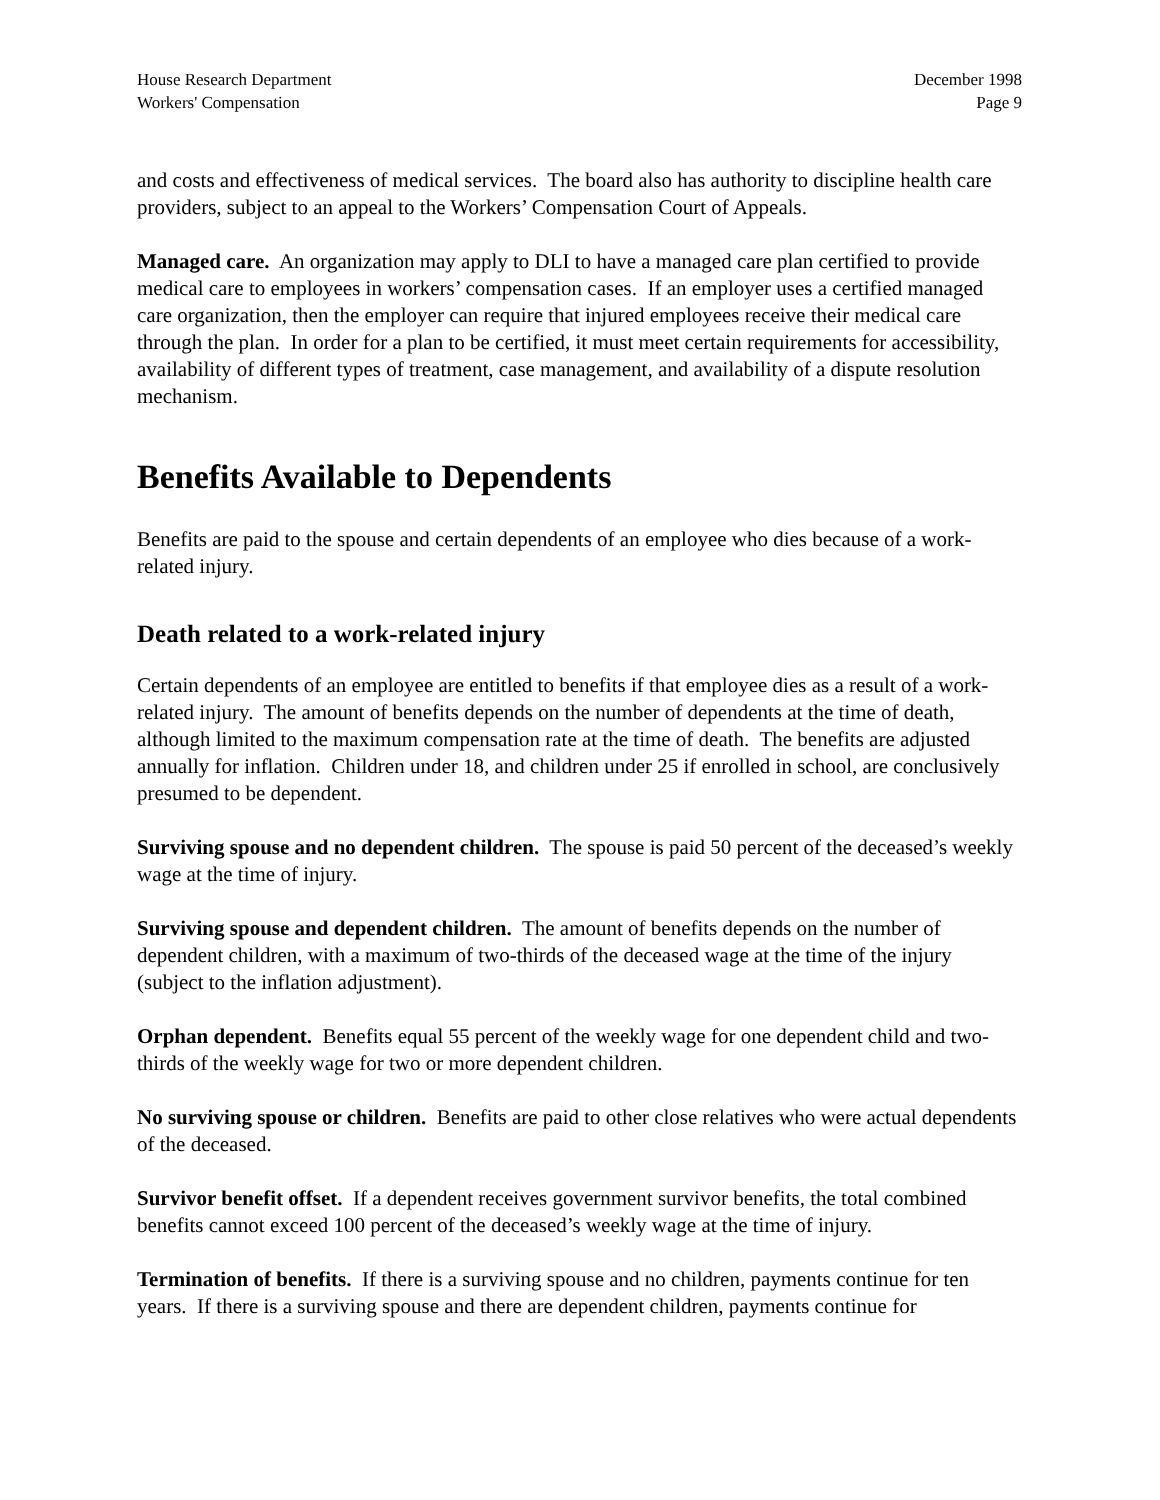House Research Department
Workers' Compensation
December 1998
Page 9
and costs and effectiveness of medical services. The board also has authority to discipline health care providers, subject to an appeal to the Workers’ Compensation Court of Appeals.
Managed care. An organization may apply to DLI to have a managed care plan certified to provide medical care to employees in workers’ compensation cases. If an employer uses a certified managed care organization, then the employer can require that injured employees receive their medical care through the plan. In order for a plan to be certified, it must meet certain requirements for accessibility, availability of different types of treatment, case management, and availability of a dispute resolution mechanism.
Benefits Available to Dependents
Benefits are paid to the spouse and certain dependents of an employee who dies because of a work-related injury.
Death related to a work-related injury
Certain dependents of an employee are entitled to benefits if that employee dies as a result of a work-related injury. The amount of benefits depends on the number of dependents at the time of death, although limited to the maximum compensation rate at the time of death. The benefits are adjusted annually for inflation. Children under 18, and children under 25 if enrolled in school, are conclusively presumed to be dependent.
Surviving spouse and no dependent children. The spouse is paid 50 percent of the deceased’s weekly wage at the time of injury.
Surviving spouse and dependent children. The amount of benefits depends on the number of dependent children, with a maximum of two-thirds of the deceased wage at the time of the injury (subject to the inflation adjustment).
Orphan dependent. Benefits equal 55 percent of the weekly wage for one dependent child and two-thirds of the weekly wage for two or more dependent children.
No surviving spouse or children. Benefits are paid to other close relatives who were actual dependents of the deceased.
Survivor benefit offset. If a dependent receives government survivor benefits, the total combined benefits cannot exceed 100 percent of the deceased’s weekly wage at the time of injury.
Termination of benefits. If there is a surviving spouse and no children, payments continue for ten years. If there is a surviving spouse and there are dependent children, payments continue for